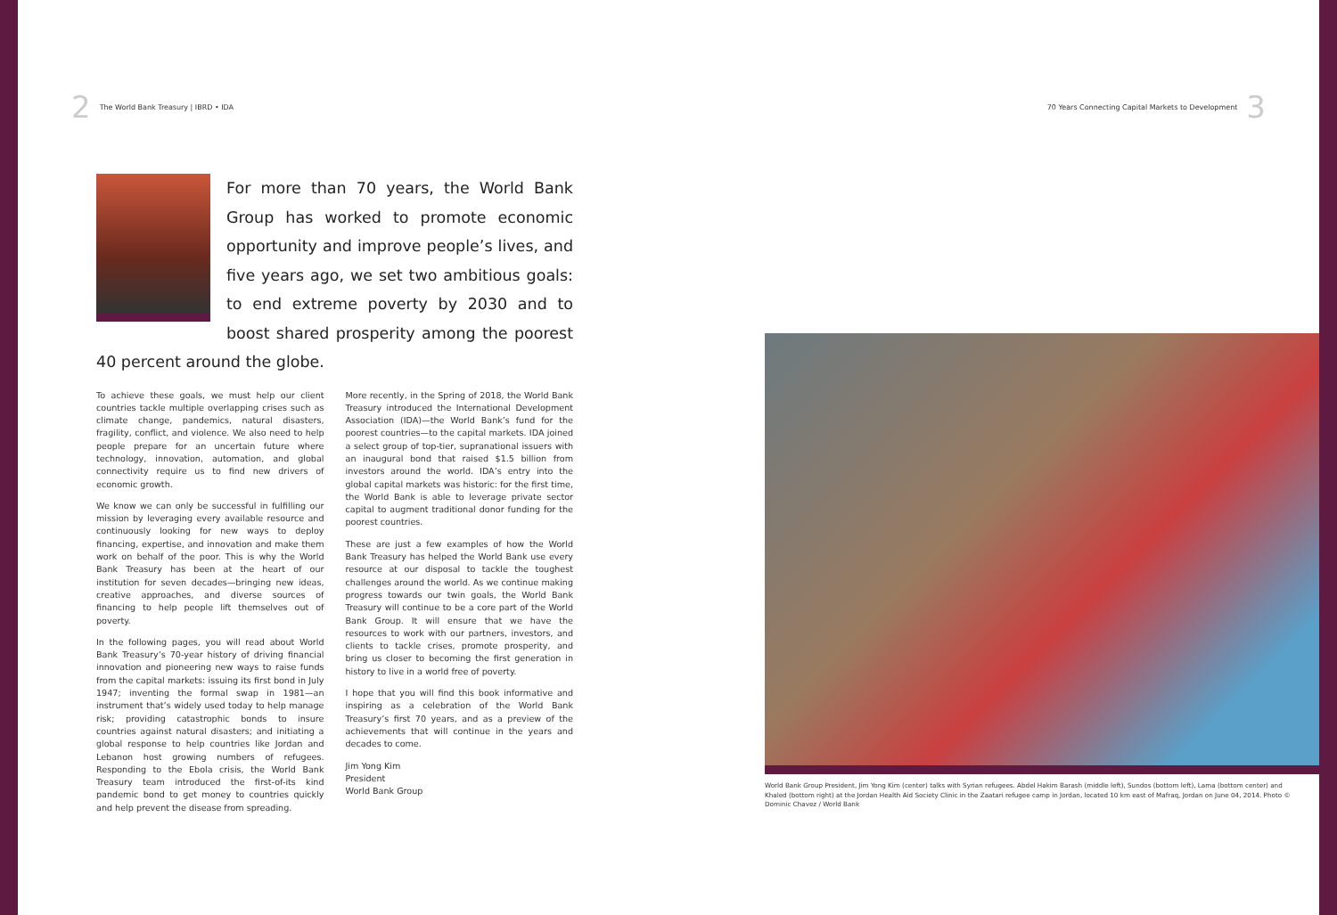2 The World Bank Treasury | IBRD • IDA
70 Years Connecting Capital Markets to Development 3
For more than 70 years, the World Bank Group has worked to promote economic opportunity and improve people’s lives, and five years ago, we set two ambitious goals: to end extreme poverty by 2030 and to boost shared prosperity among the poorest 40 percent around the globe.
To achieve these goals, we must help our client countries tackle multiple overlapping crises such as climate change, pandemics, natural disasters, fragility, conflict, and violence. We also need to help people prepare for an uncertain future where technology, innovation, automation, and global connectivity require us to find new drivers of economic growth.
We know we can only be successful in fulfilling our mission by leveraging every available resource and continuously looking for new ways to deploy financing, expertise, and innovation and make them work on behalf of the poor. This is why the World Bank Treasury has been at the heart of our institution for seven decades—bringing new ideas, creative approaches, and diverse sources of financing to help people lift themselves out of poverty.
In the following pages, you will read about World Bank Treasury’s 70-year history of driving financial innovation and pioneering new ways to raise funds from the capital markets: issuing its first bond in July 1947; inventing the formal swap in 1981—an instrument that’s widely used today to help manage risk; providing catastrophic bonds to insure countries against natural disasters; and initiating a global response to help countries like Jordan and Lebanon host growing numbers of refugees. Responding to the Ebola crisis, the World Bank Treasury team introduced the first-of-its kind pandemic bond to get money to countries quickly and help prevent the disease from spreading.
More recently, in the Spring of 2018, the World Bank Treasury introduced the International Development Association (IDA)—the World Bank’s fund for the poorest countries—to the capital markets. IDA joined a select group of top-tier, supranational issuers with an inaugural bond that raised $1.5 billion from investors around the world. IDA’s entry into the global capital markets was historic: for the first time, the World Bank is able to leverage private sector capital to augment traditional donor funding for the poorest countries.
These are just a few examples of how the World Bank Treasury has helped the World Bank use every resource at our disposal to tackle the toughest challenges around the world. As we continue making progress towards our twin goals, the World Bank Treasury will continue to be a core part of the World Bank Group. It will ensure that we have the resources to work with our partners, investors, and clients to tackle crises, promote prosperity, and bring us closer to becoming the first generation in history to live in a world free of poverty.
I hope that you will find this book informative and inspiring as a celebration of the World Bank Treasury’s first 70 years, and as a preview of the achievements that will continue in the years and decades to come.
Jim Yong Kim
President
World Bank Group
World Bank Group President, Jim Yong Kim (center) talks with Syrian refugees. Abdel Hakim Barash (middle left), Sundos (bottom left), Lama (bottom center) and Khaled (bottom right) at the Jordan Health Aid Society Clinic in the Zaatari refugee camp in Jordan, located 10 km east of Mafraq, Jordan on June 04, 2014. Photo © Dominic Chavez / World Bank